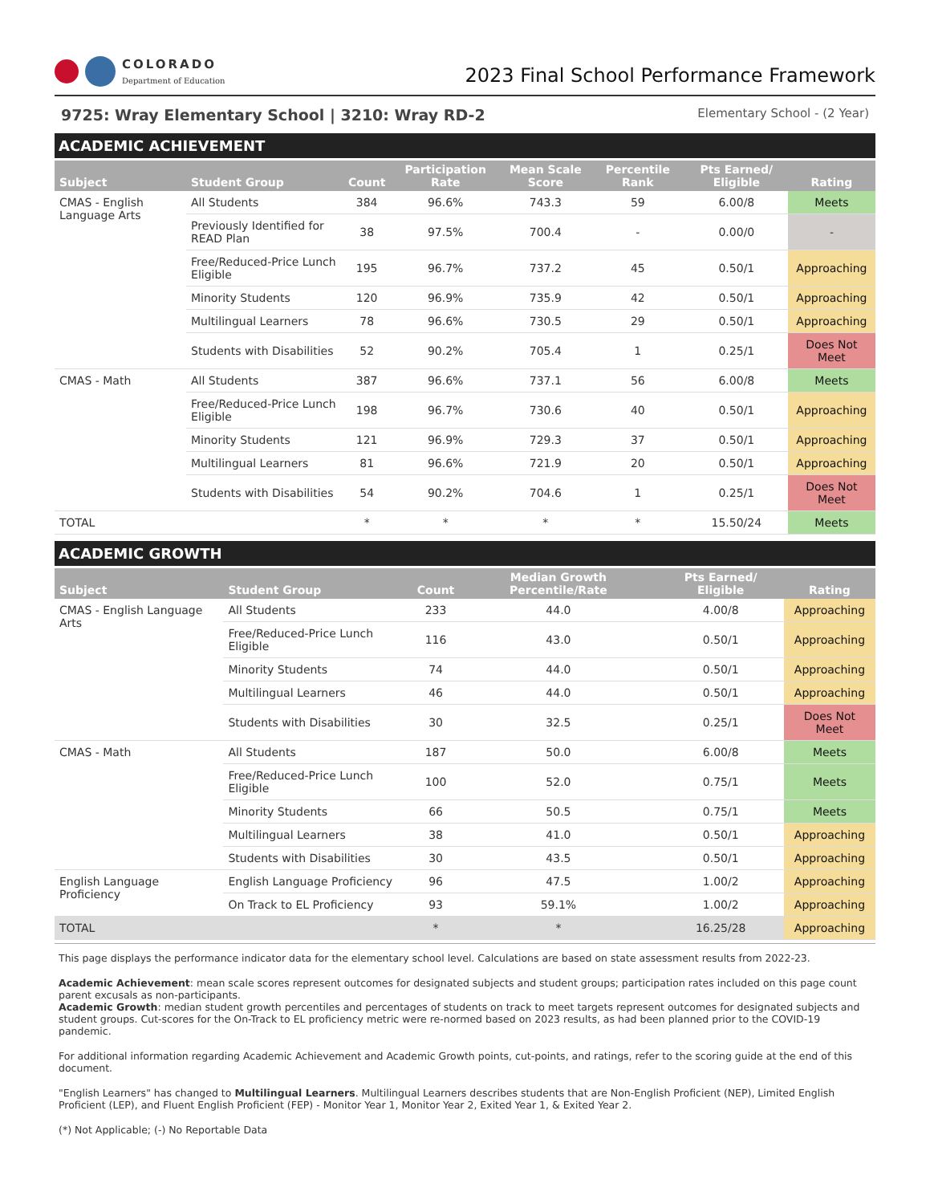COLORADO
Department of Education
2023 Final School Performance Framework
9725: Wray Elementary School | 3210: Wray RD-2 Elementary School - (2 Year)
ACADEMIC ACHIEVEMENT
| Subject | Student Group | Count | Participation Rate | Mean Scale Score | Percentile Rank | Pts Earned/ Eligible | Rating |
| --- | --- | --- | --- | --- | --- | --- | --- |
| CMAS - English Language Arts | All Students | 384 | 96.6% | 743.3 | 59 | 6.00/8 | Meets |
| | Previously Identified for READ Plan | 38 | 97.5% | 700.4 | - | 0.00/0 | - |
| | Free/Reduced-Price Lunch Eligible | 195 | 96.7% | 737.2 | 45 | 0.50/1 | Approaching |
| | Minority Students | 120 | 96.9% | 735.9 | 42 | 0.50/1 | Approaching |
| | Multilingual Learners | 78 | 96.6% | 730.5 | 29 | 0.50/1 | Approaching |
| | Students with Disabilities | 52 | 90.2% | 705.4 | 1 | 0.25/1 | Does Not Meet |
| CMAS - Math | All Students | 387 | 96.6% | 737.1 | 56 | 6.00/8 | Meets |
| | Free/Reduced-Price Lunch Eligible | 198 | 96.7% | 730.6 | 40 | 0.50/1 | Approaching |
| | Minority Students | 121 | 96.9% | 729.3 | 37 | 0.50/1 | Approaching |
| | Multilingual Learners | 81 | 96.6% | 721.9 | 20 | 0.50/1 | Approaching |
| | Students with Disabilities | 54 | 90.2% | 704.6 | 1 | 0.25/1 | Does Not Meet |
| TOTAL | | * | * | * | * | 15.50/24 | Meets |
ACADEMIC GROWTH
| Subject | Student Group | Count | Median Growth Percentile/Rate | Pts Earned/ Eligible | Rating |
| --- | --- | --- | --- | --- | --- |
| CMAS - English Language Arts | All Students | 233 | 44.0 | 4.00/8 | Approaching |
| | Free/Reduced-Price Lunch Eligible | 116 | 43.0 | 0.50/1 | Approaching |
| | Minority Students | 74 | 44.0 | 0.50/1 | Approaching |
| | Multilingual Learners | 46 | 44.0 | 0.50/1 | Approaching |
| | Students with Disabilities | 30 | 32.5 | 0.25/1 | Does Not Meet |
| CMAS - Math | All Students | 187 | 50.0 | 6.00/8 | Meets |
| | Free/Reduced-Price Lunch Eligible | 100 | 52.0 | 0.75/1 | Meets |
| | Minority Students | 66 | 50.5 | 0.75/1 | Meets |
| | Multilingual Learners | 38 | 41.0 | 0.50/1 | Approaching |
| | Students with Disabilities | 30 | 43.5 | 0.50/1 | Approaching |
| English Language Proficiency | English Language Proficiency | 96 | 47.5 | 1.00/2 | Approaching |
| | On Track to EL Proficiency | 93 | 59.1% | 1.00/2 | Approaching |
| TOTAL | | * | * | 16.25/28 | Approaching |
This page displays the performance indicator data for the elementary school level. Calculations are based on state assessment results from 2022-23.
Academic Achievement: mean scale scores represent outcomes for designated subjects and student groups; participation rates included on this page count parent excusals as non-participants.
Academic Growth: median student growth percentiles and percentages of students on track to meet targets represent outcomes for designated subjects and student groups. Cut-scores for the On-Track to EL proficiency metric were re-normed based on 2023 results, as had been planned prior to the COVID-19 pandemic.
For additional information regarding Academic Achievement and Academic Growth points, cut-points, and ratings, refer to the scoring guide at the end of this document.
"English Learners" has changed to Multilingual Learners. Multilingual Learners describes students that are Non-English Proficient (NEP), Limited English Proficient (LEP), and Fluent English Proficient (FEP) - Monitor Year 1, Monitor Year 2, Exited Year 1, & Exited Year 2.
(*) Not Applicable; (-) No Reportable Data